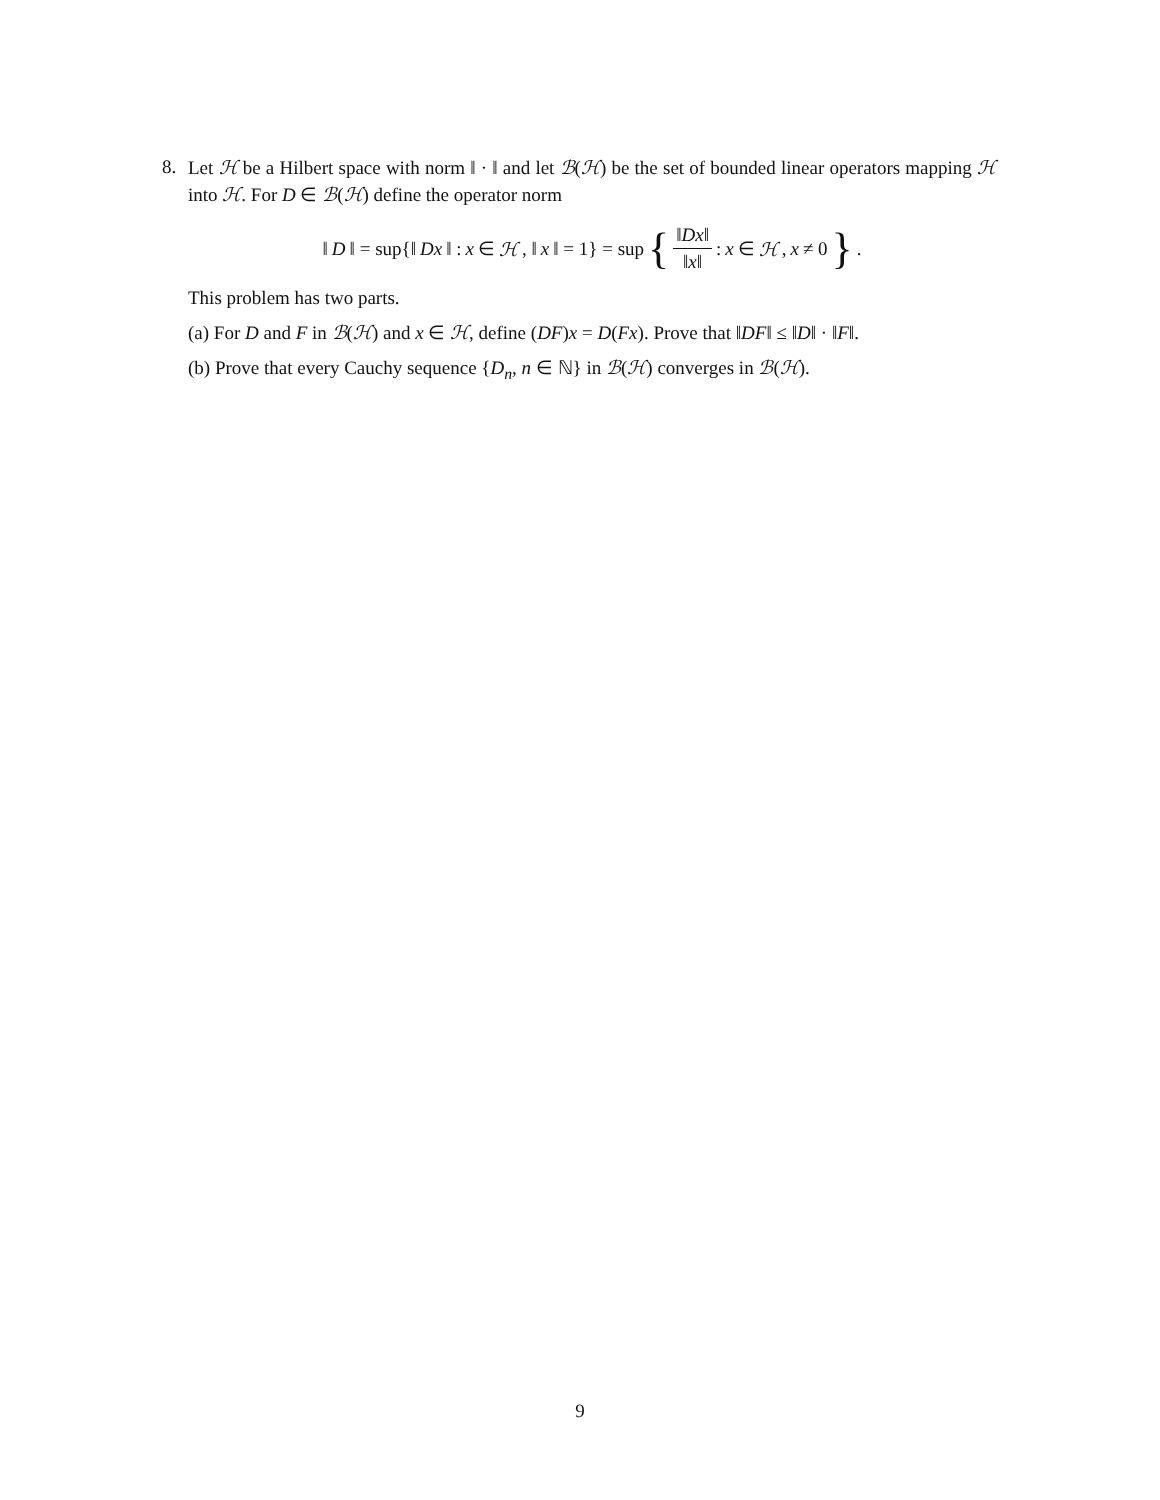8. Let ℋ be a Hilbert space with norm ‖ · ‖ and let ℬ(ℋ) be the set of bounded linear operators mapping ℋ into ℋ. For D ∈ ℬ(ℋ) define the operator norm
‖ D ‖ = sup{‖ Dx ‖ : x ∈ ℋ, ‖ x ‖ = 1} = sup { ‖Dx‖ ‖x‖ : x ∈ ℋ, x ≠ 0 } .
This problem has two parts.
(a) For D and F in ℬ(ℋ) and x ∈ ℋ, define (DF)x = D(Fx). Prove that ‖DF‖ ≤ ‖D‖ · ‖F‖.
(b) Prove that every Cauchy sequence {D<sub>n</sub>, n ∈ ℕ} in ℬ(ℋ) converges in ℬ(ℋ).
9